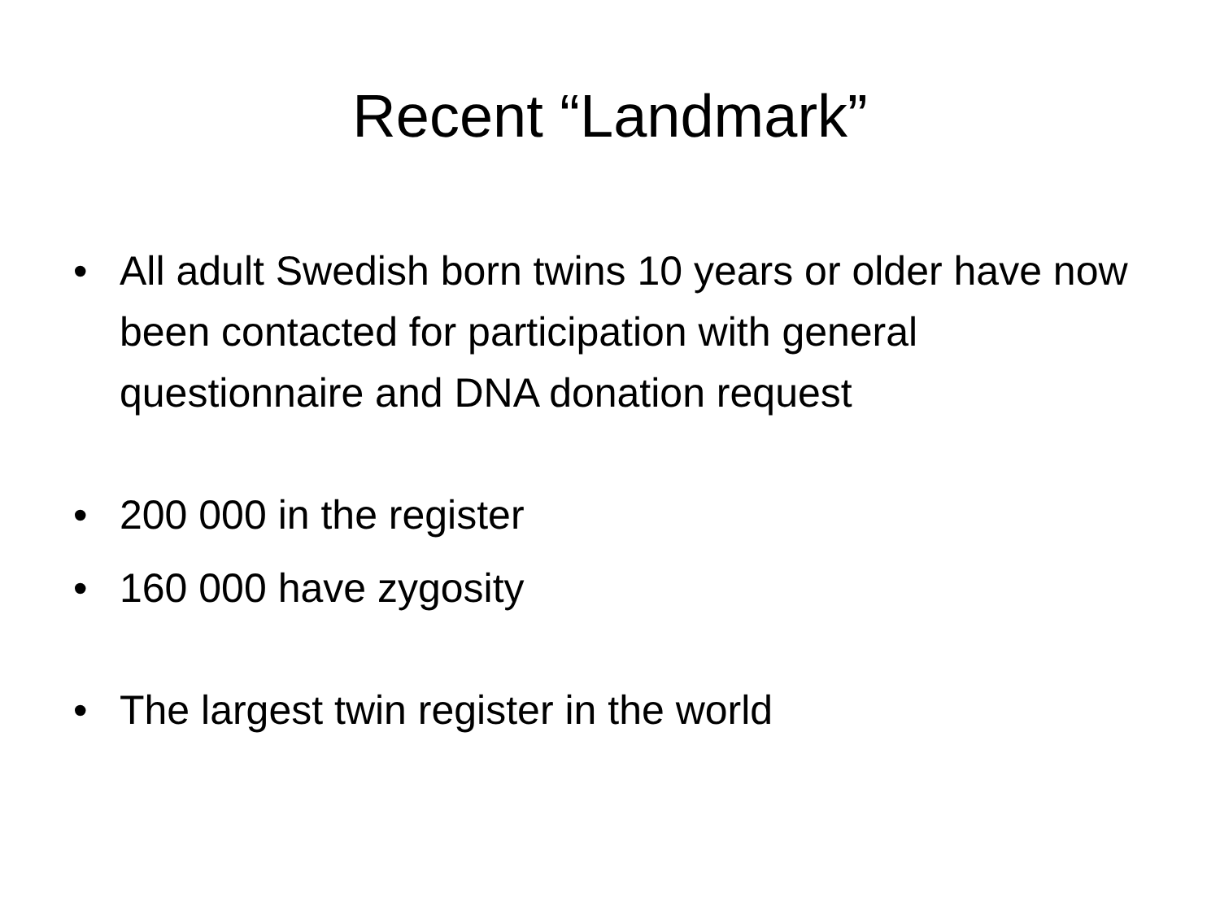Recent “Landmark”
• All adult Swedish born twins 10 years or older have now been contacted for participation with general questionnaire and DNA donation request
• 200 000 in the register
• 160 000 have zygosity
• The largest twin register in the world